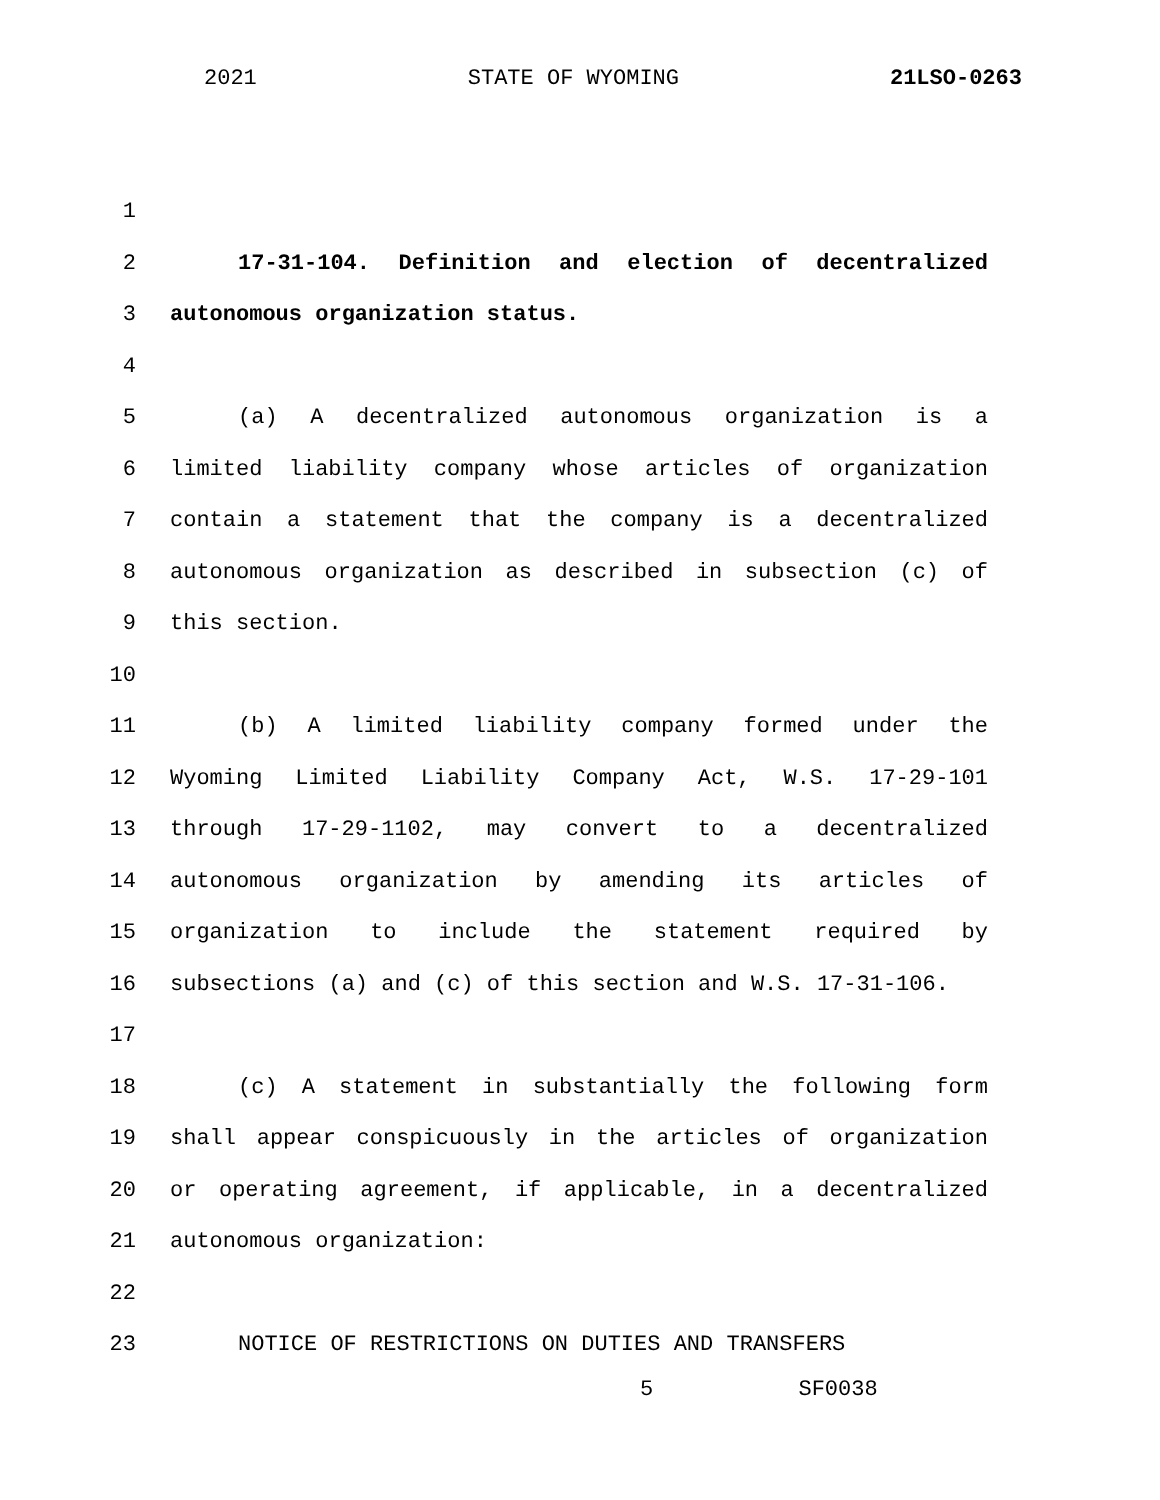2021 STATE OF WYOMING 21LSO-0263
1
2 17-31-104. Definition and election of decentralized
3 autonomous organization status.
4
5 (a) A decentralized autonomous organization is a
6 limited liability company whose articles of organization
7 contain a statement that the company is a decentralized
8 autonomous organization as described in subsection (c) of
9 this section.
10
11 (b) A limited liability company formed under the
12 Wyoming Limited Liability Company Act, W.S. 17-29-101
13 through 17-29-1102, may convert to a decentralized
14 autonomous organization by amending its articles of
15 organization to include the statement required by
16 subsections (a) and (c) of this section and W.S. 17-31-106.
17
18 (c) A statement in substantially the following form
19 shall appear conspicuously in the articles of organization
20 or operating agreement, if applicable, in a decentralized
21 autonomous organization:
22
23 NOTICE OF RESTRICTIONS ON DUTIES AND TRANSFERS
5 SF0038